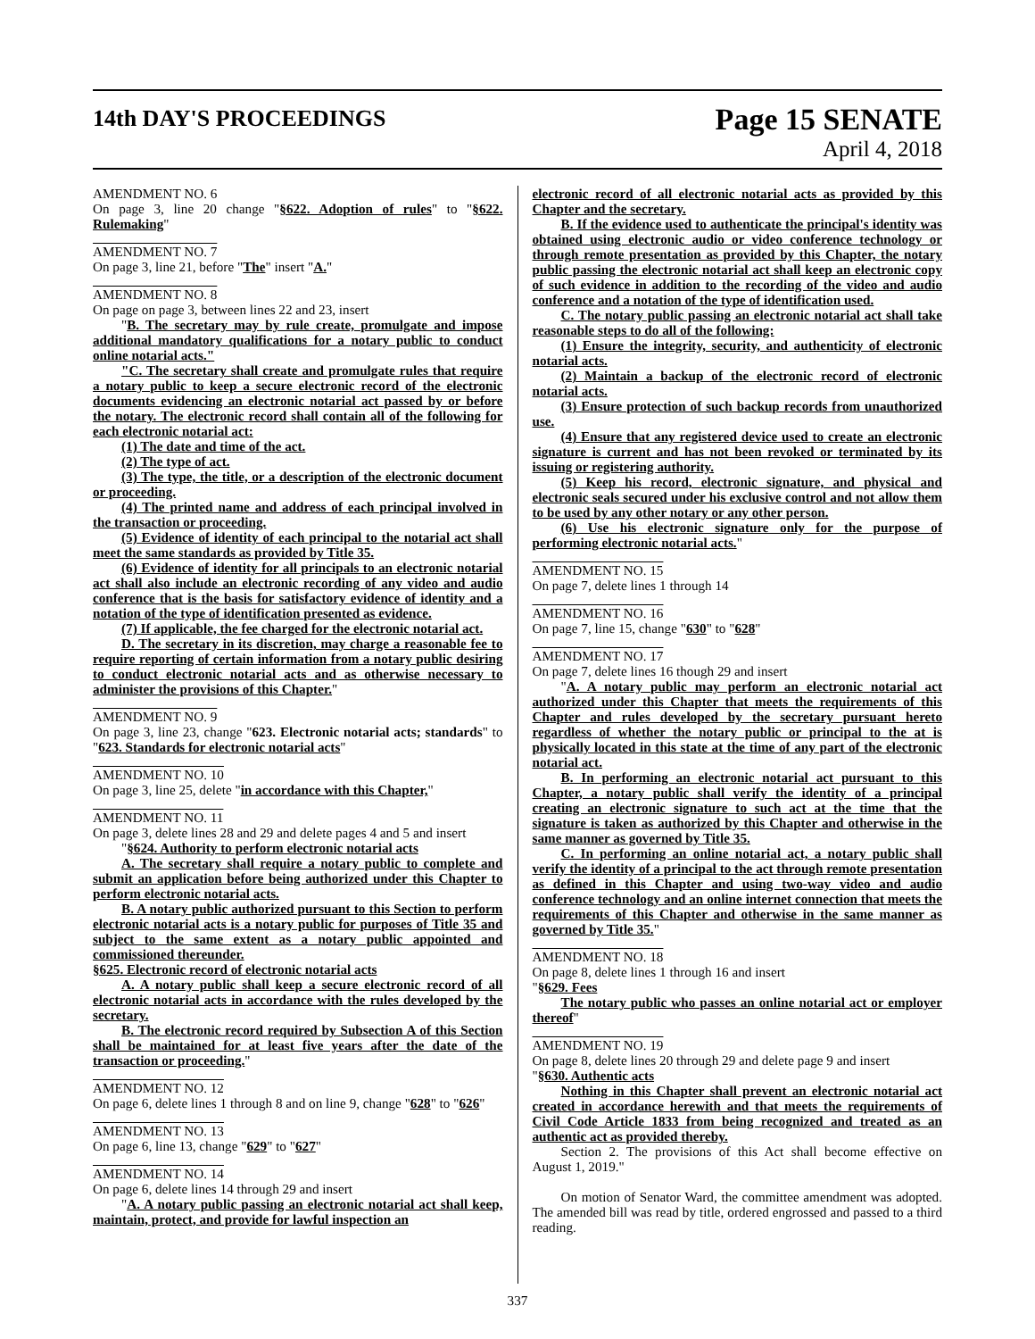14th DAY'S PROCEEDINGS
Page 15 SENATE
April 4, 2018
AMENDMENT NO. 6
On page 3, line 20 change "§622. Adoption of rules" to "§622. Rulemaking"
AMENDMENT NO. 7
On page 3, line 21, before "The" insert "A."
AMENDMENT NO. 8
On page on page 3, between lines 22 and 23, insert
"B. The secretary may by rule create, promulgate and impose additional mandatory qualifications for a notary public to conduct online notarial acts."
"C. The secretary shall create and promulgate rules that require a notary public to keep a secure electronic record of the electronic documents evidencing an electronic notarial act passed by or before the notary. The electronic record shall contain all of the following for each electronic notarial act:
(1) The date and time of the act.
(2) The type of act.
(3) The type, the title, or a description of the electronic document or proceeding.
(4) The printed name and address of each principal involved in the transaction or proceeding.
(5) Evidence of identity of each principal to the notarial act shall meet the same standards as provided by Title 35.
(6) Evidence of identity for all principals to an electronic notarial act shall also include an electronic recording of any video and audio conference that is the basis for satisfactory evidence of identity and a notation of the type of identification presented as evidence.
(7) If applicable, the fee charged for the electronic notarial act.
D. The secretary in its discretion, may charge a reasonable fee to require reporting of certain information from a notary public desiring to conduct electronic notarial acts and as otherwise necessary to administer the provisions of this Chapter."
AMENDMENT NO. 9
On page 3, line 23, change "623. Electronic notarial acts; standards" to "623. Standards for electronic notarial acts"
AMENDMENT NO. 10
On page 3, line 25, delete "in accordance with this Chapter,"
AMENDMENT NO. 11
On page 3, delete lines 28 and 29 and delete pages 4 and 5 and insert
"§624. Authority to perform electronic notarial acts
A. The secretary shall require a notary public to complete and submit an application before being authorized under this Chapter to perform electronic notarial acts.
B. A notary public authorized pursuant to this Section to perform electronic notarial acts is a notary public for purposes of Title 35 and subject to the same extent as a notary public appointed and commissioned thereunder.
§625. Electronic record of electronic notarial acts
A. A notary public shall keep a secure electronic record of all electronic notarial acts in accordance with the rules developed by the secretary.
B. The electronic record required by Subsection A of this Section shall be maintained for at least five years after the date of the transaction or proceeding."
AMENDMENT NO. 12
On page 6, delete lines 1 through 8 and on line 9, change "628" to "626"
AMENDMENT NO. 13
On page 6, line 13, change "629" to "627"
AMENDMENT NO. 14
On page 6, delete lines 14 through 29 and insert
"A. A notary public passing an electronic notarial act shall keep, maintain, protect, and provide for lawful inspection an
electronic record of all electronic notarial acts as provided by this Chapter and the secretary.
B. If the evidence used to authenticate the principal's identity was obtained using electronic audio or video conference technology or through remote presentation as provided by this Chapter, the notary public passing the electronic notarial act shall keep an electronic copy of such evidence in addition to the recording of the video and audio conference and a notation of the type of identification used.
C. The notary public passing an electronic notarial act shall take reasonable steps to do all of the following:
(1) Ensure the integrity, security, and authenticity of electronic notarial acts.
(2) Maintain a backup of the electronic record of electronic notarial acts.
(3) Ensure protection of such backup records from unauthorized use.
(4) Ensure that any registered device used to create an electronic signature is current and has not been revoked or terminated by its issuing or registering authority.
(5) Keep his record, electronic signature, and physical and electronic seals secured under his exclusive control and not allow them to be used by any other notary or any other person.
(6) Use his electronic signature only for the purpose of performing electronic notarial acts."
AMENDMENT NO. 15
On page 7, delete lines 1 through 14
AMENDMENT NO. 16
On page 7, line 15, change "630" to "628"
AMENDMENT NO. 17
On page 7, delete lines 16 though 29 and insert
"A. A notary public may perform an electronic notarial act authorized under this Chapter that meets the requirements of this Chapter and rules developed by the secretary pursuant hereto regardless of whether the notary public or principal to the at is physically located in this state at the time of any part of the electronic notarial act.
B. In performing an electronic notarial act pursuant to this Chapter, a notary public shall verify the identity of a principal creating an electronic signature to such act at the time that the signature is taken as authorized by this Chapter and otherwise in the same manner as governed by Title 35.
C. In performing an online notarial act, a notary public shall verify the identity of a principal to the act through remote presentation as defined in this Chapter and using two-way video and audio conference technology and an online internet connection that meets the requirements of this Chapter and otherwise in the same manner as governed by Title 35."
AMENDMENT NO. 18
On page 8, delete lines 1 through 16 and insert
"§629. Fees
The notary public who passes an online notarial act or employer thereof"
AMENDMENT NO. 19
On page 8, delete lines 20 through 29 and delete page 9 and insert
"§630. Authentic acts
Nothing in this Chapter shall prevent an electronic notarial act created in accordance herewith and that meets the requirements of Civil Code Article 1833 from being recognized and treated as an authentic act as provided thereby.
Section 2. The provisions of this Act shall become effective on August 1, 2019."
On motion of Senator Ward, the committee amendment was adopted. The amended bill was read by title, ordered engrossed and passed to a third reading.
337